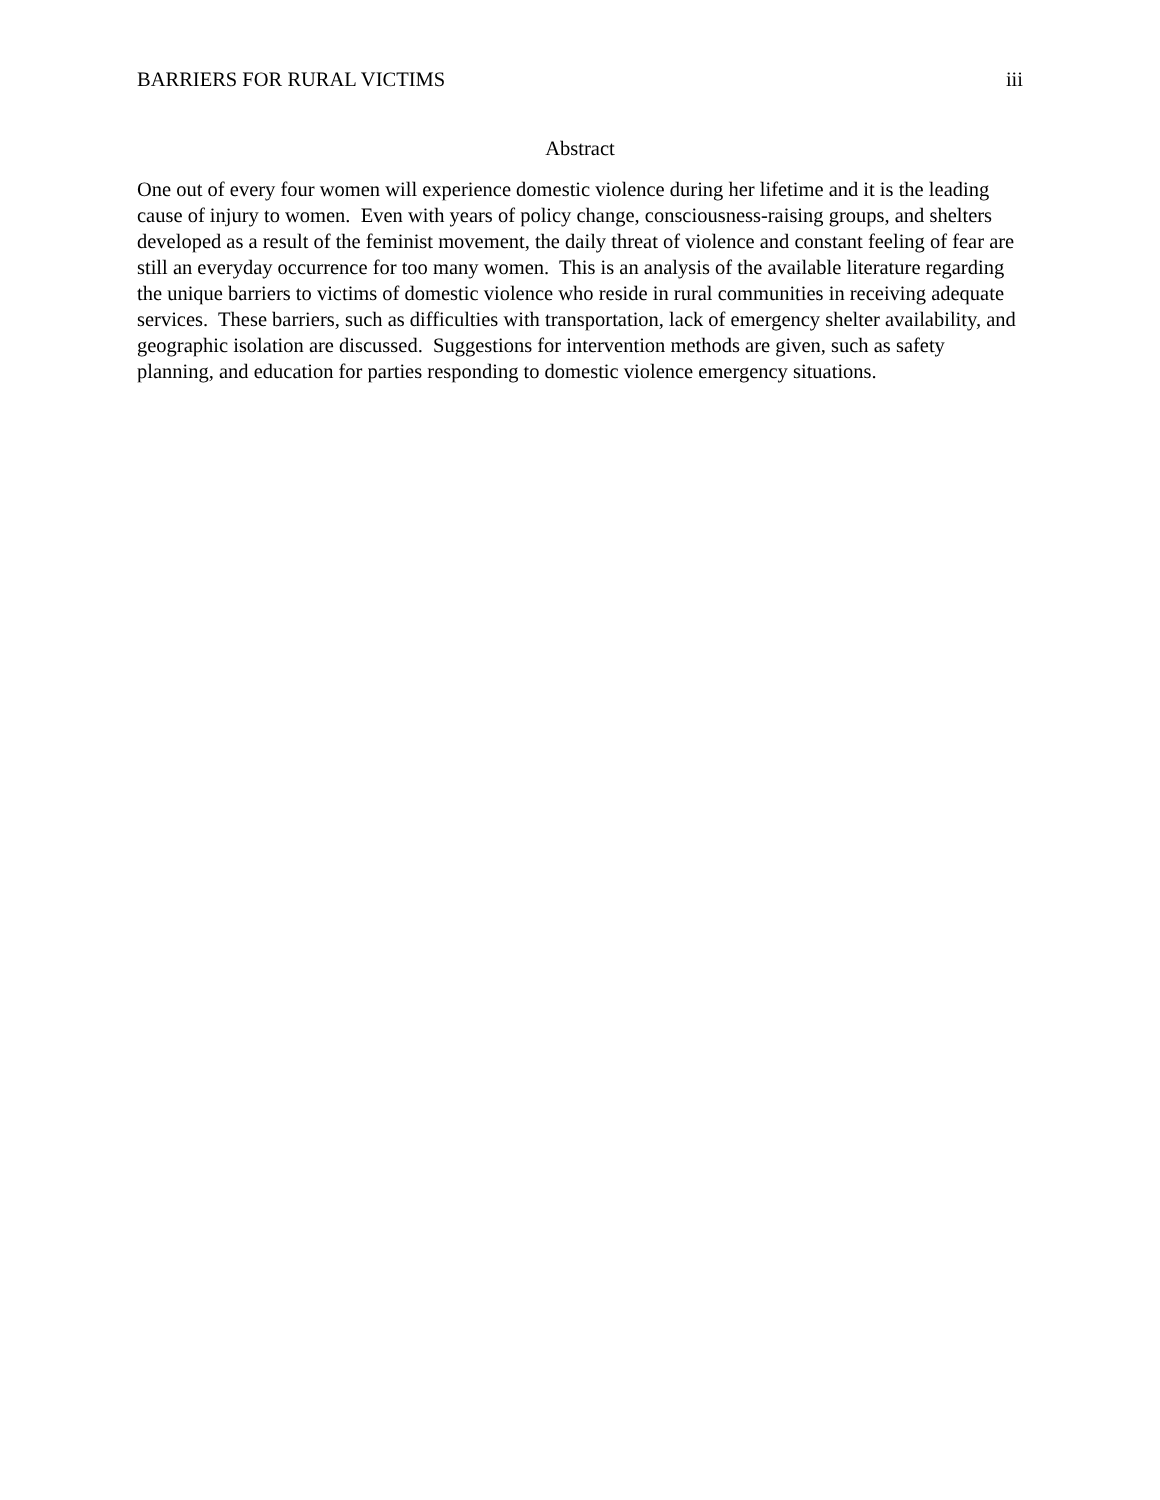BARRIERS FOR RURAL VICTIMS iii
Abstract
One out of every four women will experience domestic violence during her lifetime and it is the leading cause of injury to women. Even with years of policy change, consciousness-raising groups, and shelters developed as a result of the feminist movement, the daily threat of violence and constant feeling of fear are still an everyday occurrence for too many women. This is an analysis of the available literature regarding the unique barriers to victims of domestic violence who reside in rural communities in receiving adequate services. These barriers, such as difficulties with transportation, lack of emergency shelter availability, and geographic isolation are discussed. Suggestions for intervention methods are given, such as safety planning, and education for parties responding to domestic violence emergency situations.